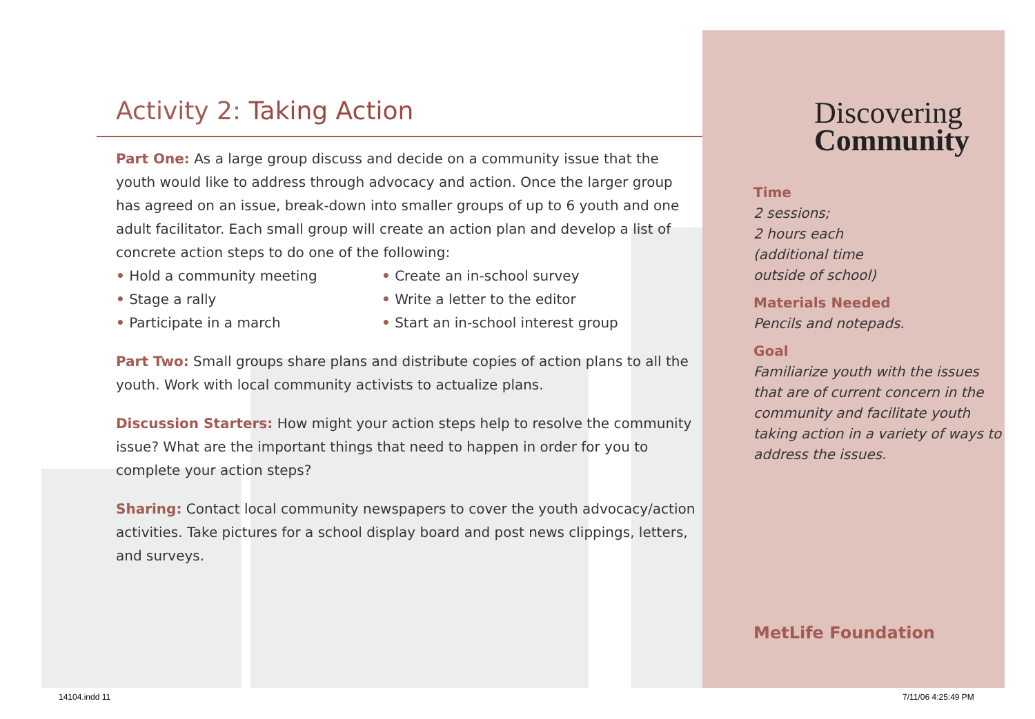Activity 2: Taking Action
Part One: As a large group discuss and decide on a community issue that the youth would like to address through advocacy and action. Once the larger group has agreed on an issue, break-down into smaller groups of up to 6 youth and one adult facilitator. Each small group will create an action plan and develop a list of concrete action steps to do one of the following:
• Hold a community meeting
• Stage a rally
• Participate in a march
• Create an in-school survey
• Write a letter to the editor
• Start an in-school interest group
Part Two: Small groups share plans and distribute copies of action plans to all the youth. Work with local community activists to actualize plans.
Discussion Starters: How might your action steps help to resolve the community issue? What are the important things that need to happen in order for you to complete your action steps?
Sharing: Contact local community newspapers to cover the youth advocacy/action activities. Take pictures for a school display board and post news clippings, letters, and surveys.
Discovering
Community
Time
2 sessions;
2 hours each
(additional time
outside of school)
Materials Needed
Pencils and notepads.
Goal
Familiarize youth with the issues that are of current concern in the community and facilitate youth taking action in a variety of ways to address the issues.
MetLife Foundation
14104.indd 11 7/11/06 4:25:49 PM